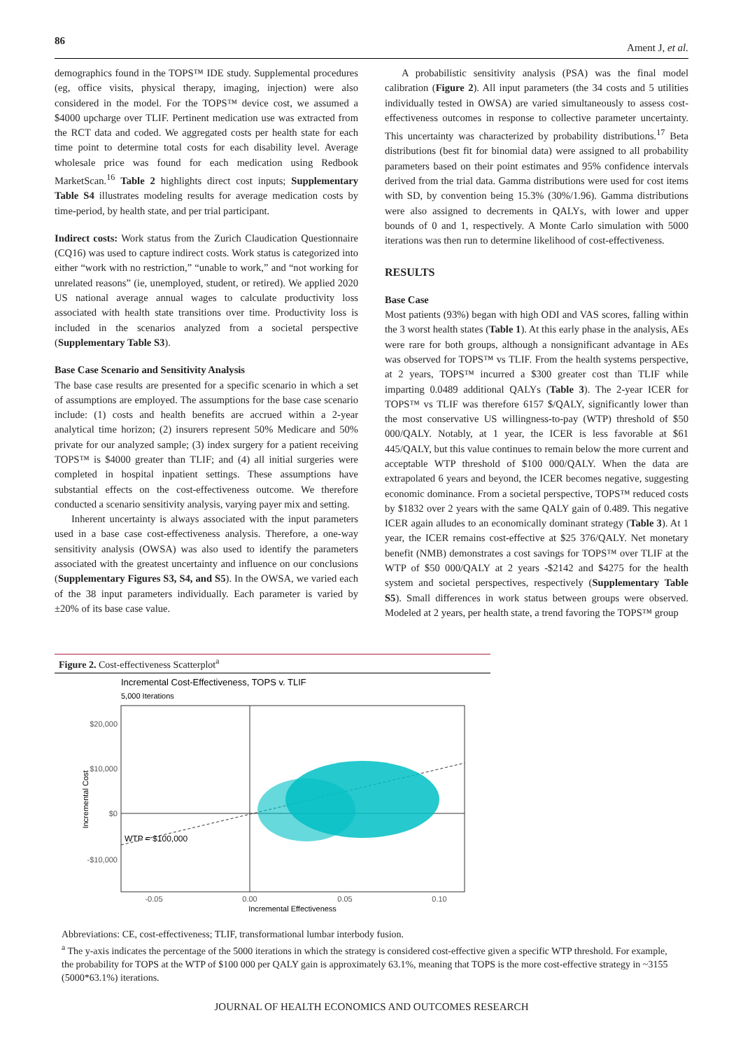86 Ament J, et al.
demographics found in the TOPS™ IDE study. Supplemental procedures (eg, office visits, physical therapy, imaging, injection) were also considered in the model. For the TOPS™ device cost, we assumed a $4000 upcharge over TLIF. Pertinent medication use was extracted from the RCT data and coded. We aggregated costs per health state for each time point to determine total costs for each disability level. Average wholesale price was found for each medication using Redbook MarketScan.<sup>16</sup> Table 2 highlights direct cost inputs; Supplementary Table S4 illustrates modeling results for average medication costs by time-period, by health state, and per trial participant.
Indirect costs: Work status from the Zurich Claudication Questionnaire (CQ16) was used to capture indirect costs. Work status is categorized into either “work with no restriction,” “unable to work,” and “not working for unrelated reasons” (ie, unemployed, student, or retired). We applied 2020 US national average annual wages to calculate productivity loss associated with health state transitions over time. Productivity loss is included in the scenarios analyzed from a societal perspective (Supplementary Table S3).
Base Case Scenario and Sensitivity Analysis
The base case results are presented for a specific scenario in which a set of assumptions are employed. The assumptions for the base case scenario include: (1) costs and health benefits are accrued within a 2-year analytical time horizon; (2) insurers represent 50% Medicare and 50% private for our analyzed sample; (3) index surgery for a patient receiving TOPS™ is $4000 greater than TLIF; and (4) all initial surgeries were completed in hospital inpatient settings. These assumptions have substantial effects on the cost-effectiveness outcome. We therefore conducted a scenario sensitivity analysis, varying payer mix and setting.
Inherent uncertainty is always associated with the input parameters used in a base case cost-effectiveness analysis. Therefore, a one-way sensitivity analysis (OWSA) was also used to identify the parameters associated with the greatest uncertainty and influence on our conclusions (Supplementary Figures S3, S4, and S5). In the OWSA, we varied each of the 38 input parameters individually. Each parameter is varied by ±20% of its base case value.
A probabilistic sensitivity analysis (PSA) was the final model calibration (Figure 2). All input parameters (the 34 costs and 5 utilities individually tested in OWSA) are varied simultaneously to assess cost-effectiveness outcomes in response to collective parameter uncertainty. This uncertainty was characterized by probability distributions.<sup>17</sup> Beta distributions (best fit for binomial data) were assigned to all probability parameters based on their point estimates and 95% confidence intervals derived from the trial data. Gamma distributions were used for cost items with SD, by convention being 15.3% (30%/1.96). Gamma distributions were also assigned to decrements in QALYs, with lower and upper bounds of 0 and 1, respectively. A Monte Carlo simulation with 5000 iterations was then run to determine likelihood of cost-effectiveness.
RESULTS
Base Case
Most patients (93%) began with high ODI and VAS scores, falling within the 3 worst health states (Table 1). At this early phase in the analysis, AEs were rare for both groups, although a nonsignificant advantage in AEs was observed for TOPS™ vs TLIF. From the health systems perspective, at 2 years, TOPS™ incurred a $300 greater cost than TLIF while imparting 0.0489 additional QALYs (Table 3). The 2-year ICER for TOPS™ vs TLIF was therefore 6157 $/QALY, significantly lower than the most conservative US willingness-to-pay (WTP) threshold of $50 000/QALY. Notably, at 1 year, the ICER is less favorable at $61 445/QALY, but this value continues to remain below the more current and acceptable WTP threshold of $100 000/QALY. When the data are extrapolated 6 years and beyond, the ICER becomes negative, suggesting economic dominance. From a societal perspective, TOPS™ reduced costs by $1832 over 2 years with the same QALY gain of 0.489. This negative ICER again alludes to an economically dominant strategy (Table 3). At 1 year, the ICER remains cost-effective at $25 376/QALY. Net monetary benefit (NMB) demonstrates a cost savings for TOPS™ over TLIF at the WTP of $50 000/QALY at 2 years -$2142 and $4275 for the health system and societal perspectives, respectively (Supplementary Table S5). Small differences in work status between groups were observed. Modeled at 2 years, per health state, a trend favoring the TOPS™ group
Figure 2. Cost-effectiveness Scatterplot<sup>a</sup>
Incremental Cost-Effectiveness, TOPS v. TLIF
5,000 Iterations
WTP = $100,000
$20,000
$10,000
$0
-$10,000
-0.05
0.00
0.05
0.10
Incremental Effectiveness
Incremental Cost
Abbreviations: CE, cost-effectiveness; TLIF, transformational lumbar interbody fusion.
<sup>a</sup> The y-axis indicates the percentage of the 5000 iterations in which the strategy is considered cost-effective given a specific WTP threshold. For example, the probability for TOPS at the WTP of $100 000 per QALY gain is approximately 63.1%, meaning that TOPS is the more cost-effective strategy in ~3155 (5000*63.1%) iterations.
JOURNAL OF HEALTH ECONOMICS AND OUTCOMES RESEARCH